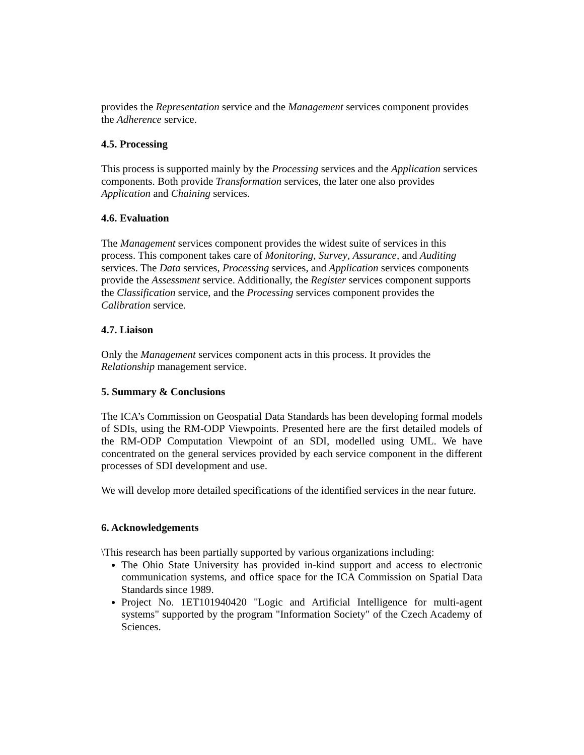provides the Representation service and the Management services component provides the Adherence service.
4.5. Processing
This process is supported mainly by the Processing services and the Application services components. Both provide Transformation services, the later one also provides Application and Chaining services.
4.6. Evaluation
The Management services component provides the widest suite of services in this process. This component takes care of Monitoring, Survey, Assurance, and Auditing services. The Data services, Processing services, and Application services components provide the Assessment service. Additionally, the Register services component supports the Classification service, and the Processing services component provides the Calibration service.
4.7. Liaison
Only the Management services component acts in this process. It provides the Relationship management service.
5. Summary & Conclusions
The ICA’s Commission on Geospatial Data Standards has been developing formal models of SDIs, using the RM-ODP Viewpoints. Presented here are the first detailed models of the RM-ODP Computation Viewpoint of an SDI, modelled using UML. We have concentrated on the general services provided by each service component in the different processes of SDI development and use.
We will develop more detailed specifications of the identified services in the near future.
6. Acknowledgements
\This research has been partially supported by various organizations including:
The Ohio State University has provided in-kind support and access to electronic communication systems, and office space for the ICA Commission on Spatial Data Standards since 1989.
Project No. 1ET101940420 "Logic and Artificial Intelligence for multi-agent systems" supported by the program "Information Society" of the Czech Academy of Sciences.